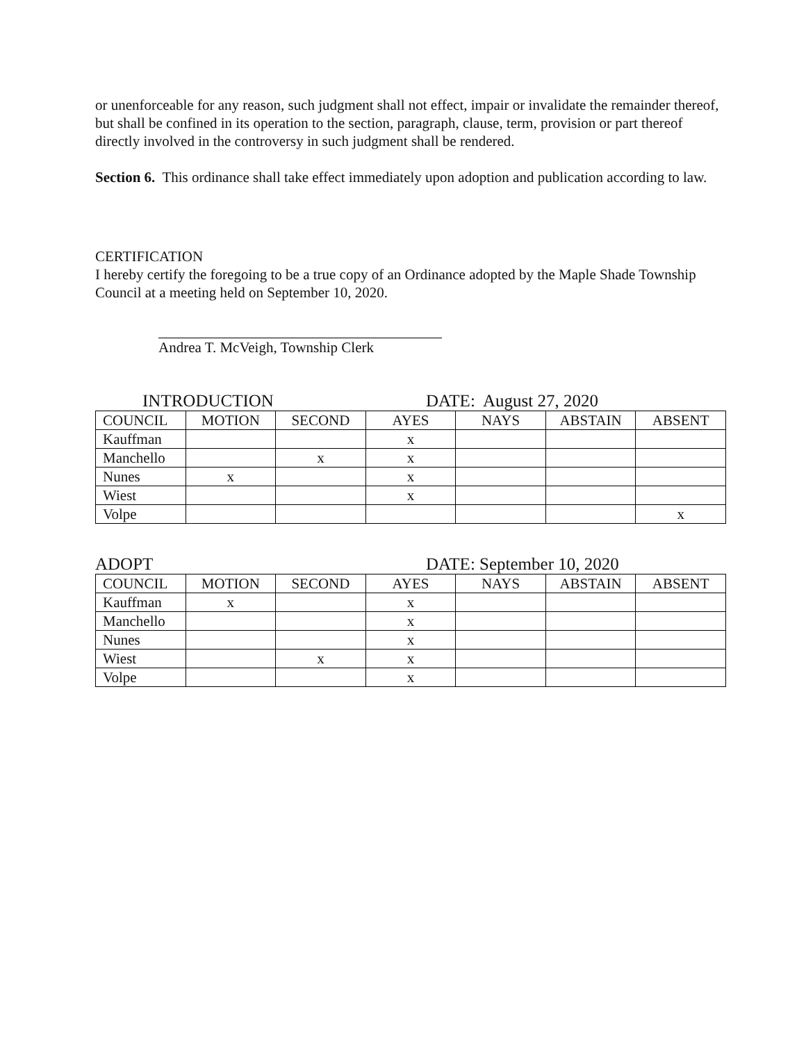or unenforceable for any reason, such judgment shall not effect, impair or invalidate the remainder thereof, but shall be confined in its operation to the section, paragraph, clause, term, provision or part thereof directly involved in the controversy in such judgment shall be rendered.
Section 6. This ordinance shall take effect immediately upon adoption and publication according to law.
CERTIFICATION
I hereby certify the foregoing to be a true copy of an Ordinance adopted by the Maple Shade Township Council at a meeting held on September 10, 2020.
Andrea T. McVeigh, Township Clerk
INTRODUCTION DATE: August 27, 2020
| COUNCIL | MOTION | SECOND | AYES | NAYS | ABSTAIN | ABSENT |
| --- | --- | --- | --- | --- | --- | --- |
| Kauffman | | | x | | | |
| Manchello | | x | x | | | |
| Nunes | x | | x | | | |
| Wiest | | | x | | | |
| Volpe | | | | | | x |
ADOPT DATE: September 10, 2020
| COUNCIL | MOTION | SECOND | AYES | NAYS | ABSTAIN | ABSENT |
| --- | --- | --- | --- | --- | --- | --- |
| Kauffman | x | | x | | | |
| Manchello | | | x | | | |
| Nunes | | | x | | | |
| Wiest | | x | x | | | |
| Volpe | | | x | | | |